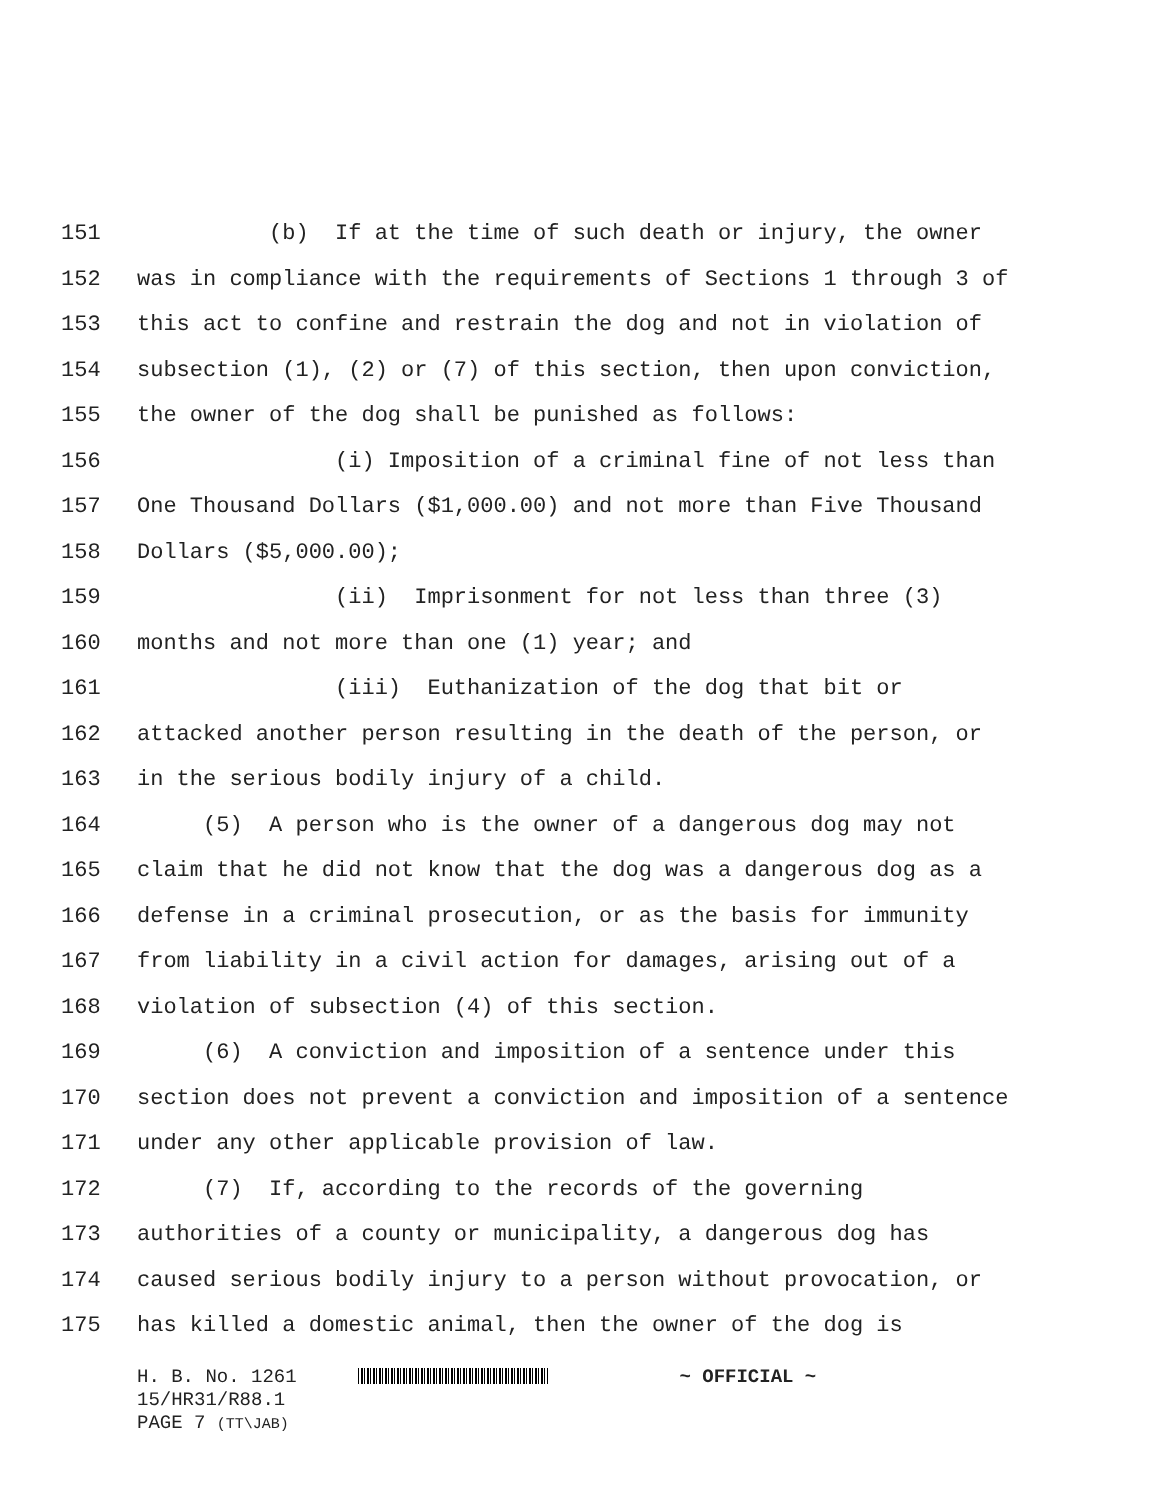151 (b) If at the time of such death or injury, the owner
152 was in compliance with the requirements of Sections 1 through 3 of
153 this act to confine and restrain the dog and not in violation of
154 subsection (1), (2) or (7) of this section, then upon conviction,
155 the owner of the dog shall be punished as follows:
156 (i) Imposition of a criminal fine of not less than
157 One Thousand Dollars ($1,000.00) and not more than Five Thousand
158 Dollars ($5,000.00);
159 (ii) Imprisonment for not less than three (3)
160 months and not more than one (1) year; and
161 (iii) Euthanization of the dog that bit or
162 attacked another person resulting in the death of the person, or
163 in the serious bodily injury of a child.
164 (5) A person who is the owner of a dangerous dog may not
165 claim that he did not know that the dog was a dangerous dog as a
166 defense in a criminal prosecution, or as the basis for immunity
167 from liability in a civil action for damages, arising out of a
168 violation of subsection (4) of this section.
169 (6) A conviction and imposition of a sentence under this
170 section does not prevent a conviction and imposition of a sentence
171 under any other applicable provision of law.
172 (7) If, according to the records of the governing
173 authorities of a county or municipality, a dangerous dog has
174 caused serious bodily injury to a person without provocation, or
175 has killed a domestic animal, then the owner of the dog is
H. B. No. 1261 ~ OFFICIAL ~
15/HR31/R88.1
PAGE 7 (TT\JAB)